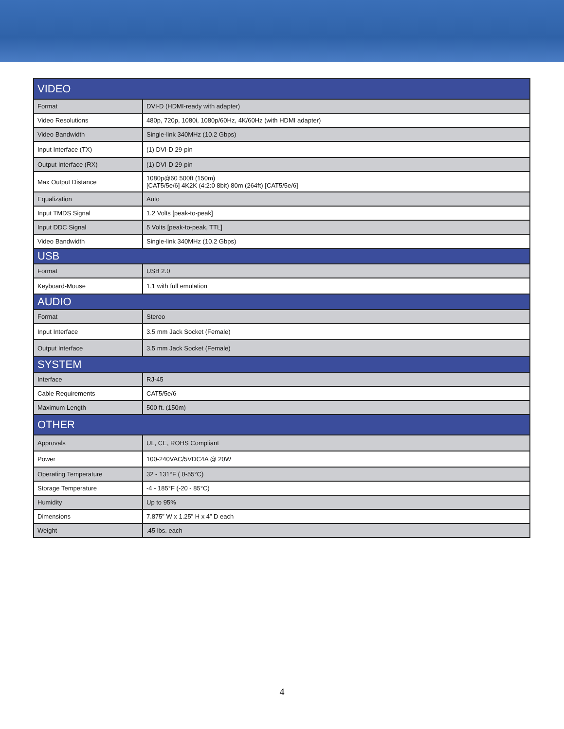| VIDEO | |
| --- | --- |
| Format | DVI-D (HDMI-ready with adapter) |
| Video Resolutions | 480p, 720p, 1080i, 1080p/60Hz, 4K/60Hz (with HDMI adapter) |
| Video Bandwidth | Single-link 340MHz (10.2 Gbps) |
| Input Interface (TX) | (1) DVI-D 29-pin |
| Output Interface (RX) | (1) DVI-D 29-pin |
| Max Output Distance | 1080p@60 500ft (150m) [CAT5/5e/6] 4K2K (4:2:0 8bit) 80m (264ft) [CAT5/5e/6] |
| Equalization | Auto |
| Input TMDS Signal | 1.2 Volts [peak-to-peak] |
| Input DDC Signal | 5 Volts [peak-to-peak, TTL] |
| Video Bandwidth | Single-link 340MHz (10.2 Gbps) |
| USB | |
| Format | USB 2.0 |
| Keyboard-Mouse | 1.1 with full emulation |
| AUDIO | |
| Format | Stereo |
| Input Interface | 3.5 mm Jack Socket (Female) |
| Output Interface | 3.5 mm Jack Socket (Female) |
| SYSTEM | |
| Interface | RJ-45 |
| Cable Requirements | CAT5/5e/6 |
| Maximum Length | 500 ft. (150m) |
| OTHER | |
| Approvals | UL, CE, ROHS Compliant |
| Power | 100-240VAC/5VDC4A @ 20W |
| Operating Temperature | 32 - 131°F ( 0-55°C) |
| Storage Temperature | -4 - 185°F (-20 - 85°C) |
| Humidity | Up to 95% |
| Dimensions | 7.875” W x 1.25” H x 4” D each |
| Weight | .45 lbs. each |
4